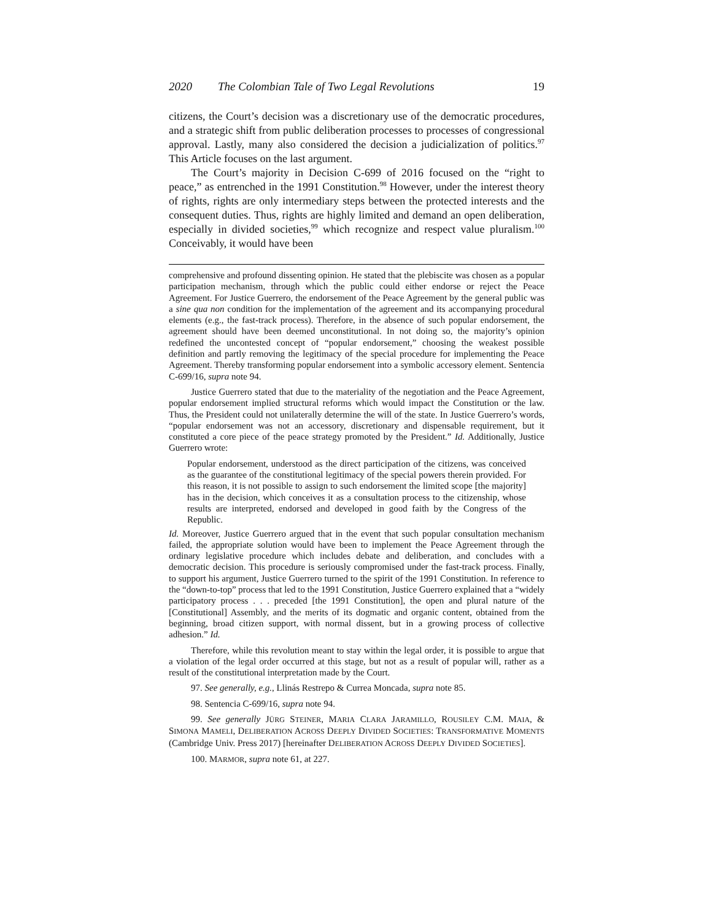2020 The Colombian Tale of Two Legal Revolutions 19
citizens, the Court’s decision was a discretionary use of the democratic procedures, and a strategic shift from public deliberation processes to processes of congressional approval. Lastly, many also considered the decision a judicialization of politics.<sup>97</sup> This Article focuses on the last argument.
The Court’s majority in Decision C-699 of 2016 focused on the “right to peace,” as entrenched in the 1991 Constitution.<sup>98</sup> However, under the interest theory of rights, rights are only intermediary steps between the protected interests and the consequent duties. Thus, rights are highly limited and demand an open deliberation, especially in divided societies,<sup>99</sup> which recognize and respect value pluralism.<sup>100</sup> Conceivably, it would have been
comprehensive and profound dissenting opinion. He stated that the plebiscite was chosen as a popular participation mechanism, through which the public could either endorse or reject the Peace Agreement. For Justice Guerrero, the endorsement of the Peace Agreement by the general public was a sine qua non condition for the implementation of the agreement and its accompanying procedural elements (e.g., the fast-track process). Therefore, in the absence of such popular endorsement, the agreement should have been deemed unconstitutional. In not doing so, the majority’s opinion redefined the uncontested concept of “popular endorsement,” choosing the weakest possible definition and partly removing the legitimacy of the special procedure for implementing the Peace Agreement. Thereby transforming popular endorsement into a symbolic accessory element. Sentencia C-699/16, supra note 94.
Justice Guerrero stated that due to the materiality of the negotiation and the Peace Agreement, popular endorsement implied structural reforms which would impact the Constitution or the law. Thus, the President could not unilaterally determine the will of the state. In Justice Guerrero’s words, “popular endorsement was not an accessory, discretionary and dispensable requirement, but it constituted a core piece of the peace strategy promoted by the President.” Id. Additionally, Justice Guerrero wrote:
Popular endorsement, understood as the direct participation of the citizens, was conceived as the guarantee of the constitutional legitimacy of the special powers therein provided. For this reason, it is not possible to assign to such endorsement the limited scope [the majority] has in the decision, which conceives it as a consultation process to the citizenship, whose results are interpreted, endorsed and developed in good faith by the Congress of the Republic.
Id. Moreover, Justice Guerrero argued that in the event that such popular consultation mechanism failed, the appropriate solution would have been to implement the Peace Agreement through the ordinary legislative procedure which includes debate and deliberation, and concludes with a democratic decision. This procedure is seriously compromised under the fast-track process. Finally, to support his argument, Justice Guerrero turned to the spirit of the 1991 Constitution. In reference to the “down-to-top” process that led to the 1991 Constitution, Justice Guerrero explained that a “widely participatory process . . . preceded [the 1991 Constitution], the open and plural nature of the [Constitutional] Assembly, and the merits of its dogmatic and organic content, obtained from the beginning, broad citizen support, with normal dissent, but in a growing process of collective adhesion.” Id.
Therefore, while this revolution meant to stay within the legal order, it is possible to argue that a violation of the legal order occurred at this stage, but not as a result of popular will, rather as a result of the constitutional interpretation made by the Court.
97. See generally, e.g., Llinás Restrepo & Currea Moncada, supra note 85.
98. Sentencia C-699/16, supra note 94.
99. See generally JÜRG STEINER, MARIA CLARA JARAMILLO, ROUSILEY C.M. MAIA, & SIMONA MAMELI, DELIBERATION ACROSS DEEPLY DIVIDED SOCIETIES: TRANSFORMATIVE MOMENTS (Cambridge Univ. Press 2017) [hereinafter DELIBERATION ACROSS DEEPLY DIVIDED SOCIETIES].
100. MARMOR, supra note 61, at 227.